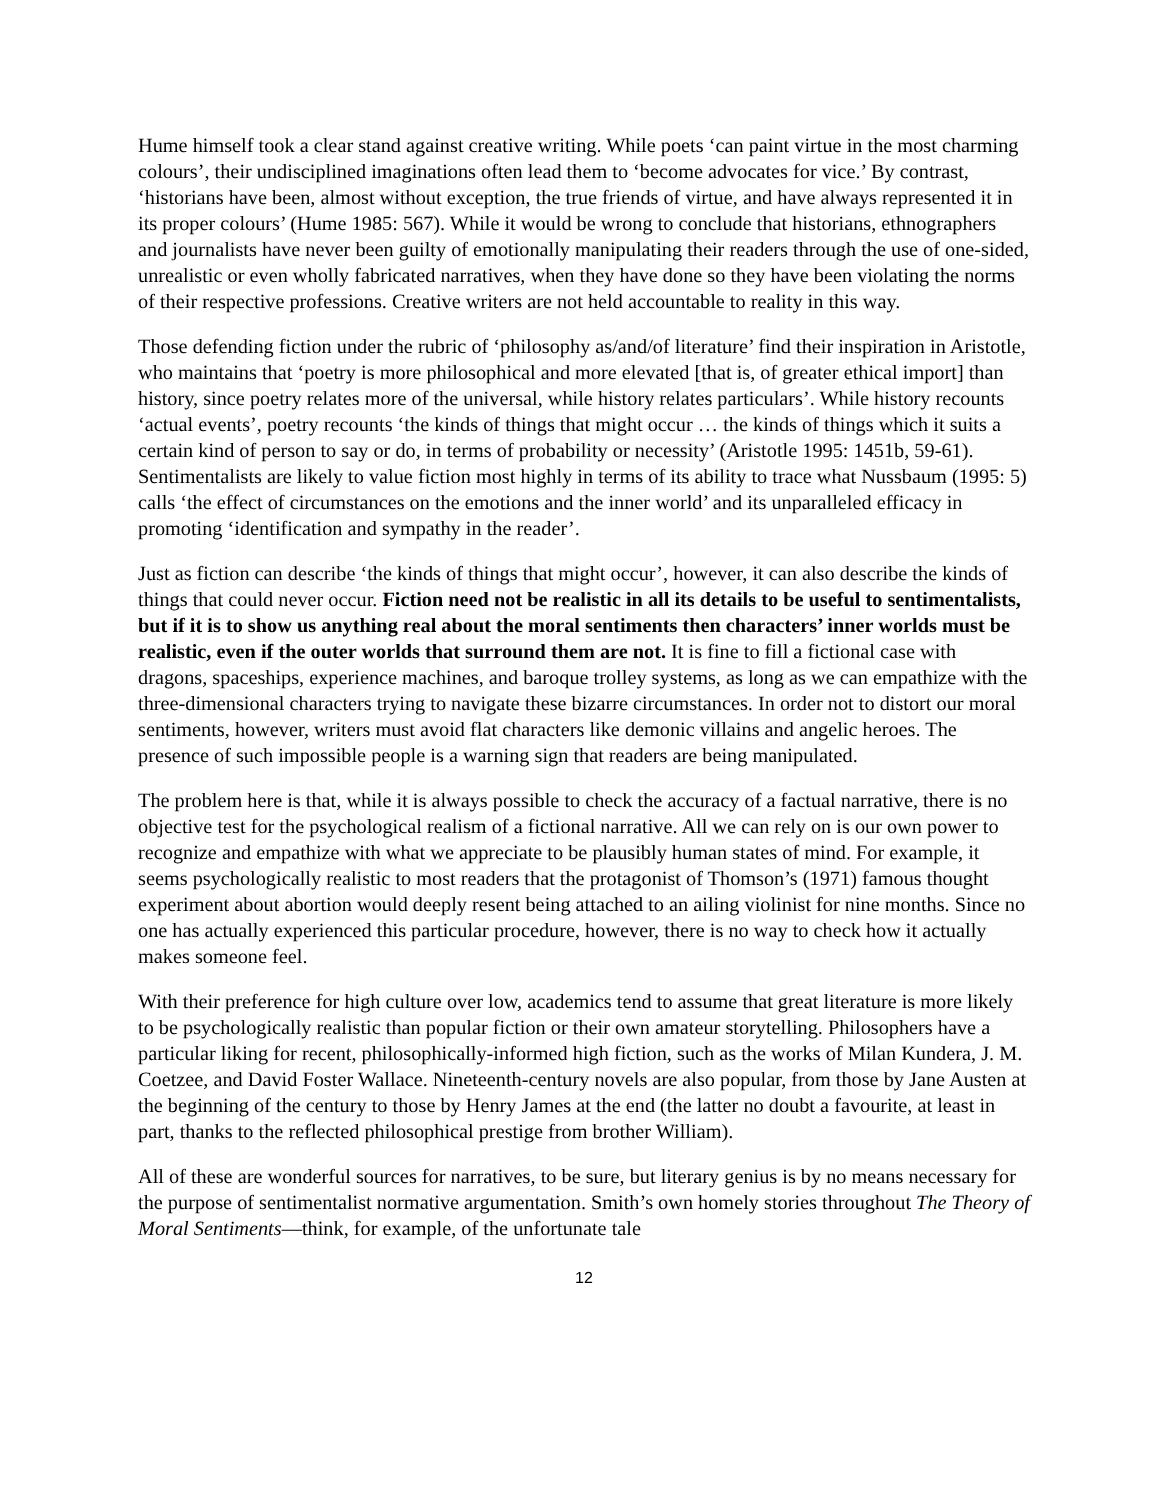Hume himself took a clear stand against creative writing. While poets ‘can paint virtue in the most charming colours’, their undisciplined imaginations often lead them to ‘become advocates for vice.’ By contrast, ‘historians have been, almost without exception, the true friends of virtue, and have always represented it in its proper colours’ (Hume 1985: 567). While it would be wrong to conclude that historians, ethnographers and journalists have never been guilty of emotionally manipulating their readers through the use of one-sided, unrealistic or even wholly fabricated narratives, when they have done so they have been violating the norms of their respective professions. Creative writers are not held accountable to reality in this way.
Those defending fiction under the rubric of ‘philosophy as/and/of literature’ find their inspiration in Aristotle, who maintains that ‘poetry is more philosophical and more elevated [that is, of greater ethical import] than history, since poetry relates more of the universal, while history relates particulars’. While history recounts ‘actual events’, poetry recounts ‘the kinds of things that might occur … the kinds of things which it suits a certain kind of person to say or do, in terms of probability or necessity’ (Aristotle 1995: 1451b, 59-61). Sentimentalists are likely to value fiction most highly in terms of its ability to trace what Nussbaum (1995: 5) calls ‘the effect of circumstances on the emotions and the inner world’ and its unparalleled efficacy in promoting ‘identification and sympathy in the reader’.
Just as fiction can describe ‘the kinds of things that might occur’, however, it can also describe the kinds of things that could never occur. Fiction need not be realistic in all its details to be useful to sentimentalists, but if it is to show us anything real about the moral sentiments then characters’ inner worlds must be realistic, even if the outer worlds that surround them are not. It is fine to fill a fictional case with dragons, spaceships, experience machines, and baroque trolley systems, as long as we can empathize with the three-dimensional characters trying to navigate these bizarre circumstances. In order not to distort our moral sentiments, however, writers must avoid flat characters like demonic villains and angelic heroes. The presence of such impossible people is a warning sign that readers are being manipulated.
The problem here is that, while it is always possible to check the accuracy of a factual narrative, there is no objective test for the psychological realism of a fictional narrative. All we can rely on is our own power to recognize and empathize with what we appreciate to be plausibly human states of mind. For example, it seems psychologically realistic to most readers that the protagonist of Thomson’s (1971) famous thought experiment about abortion would deeply resent being attached to an ailing violinist for nine months. Since no one has actually experienced this particular procedure, however, there is no way to check how it actually makes someone feel.
With their preference for high culture over low, academics tend to assume that great literature is more likely to be psychologically realistic than popular fiction or their own amateur storytelling. Philosophers have a particular liking for recent, philosophically-informed high fiction, such as the works of Milan Kundera, J. M. Coetzee, and David Foster Wallace. Nineteenth-century novels are also popular, from those by Jane Austen at the beginning of the century to those by Henry James at the end (the latter no doubt a favourite, at least in part, thanks to the reflected philosophical prestige from brother William).
All of these are wonderful sources for narratives, to be sure, but literary genius is by no means necessary for the purpose of sentimentalist normative argumentation. Smith’s own homely stories throughout The Theory of Moral Sentiments—think, for example, of the unfortunate tale
12